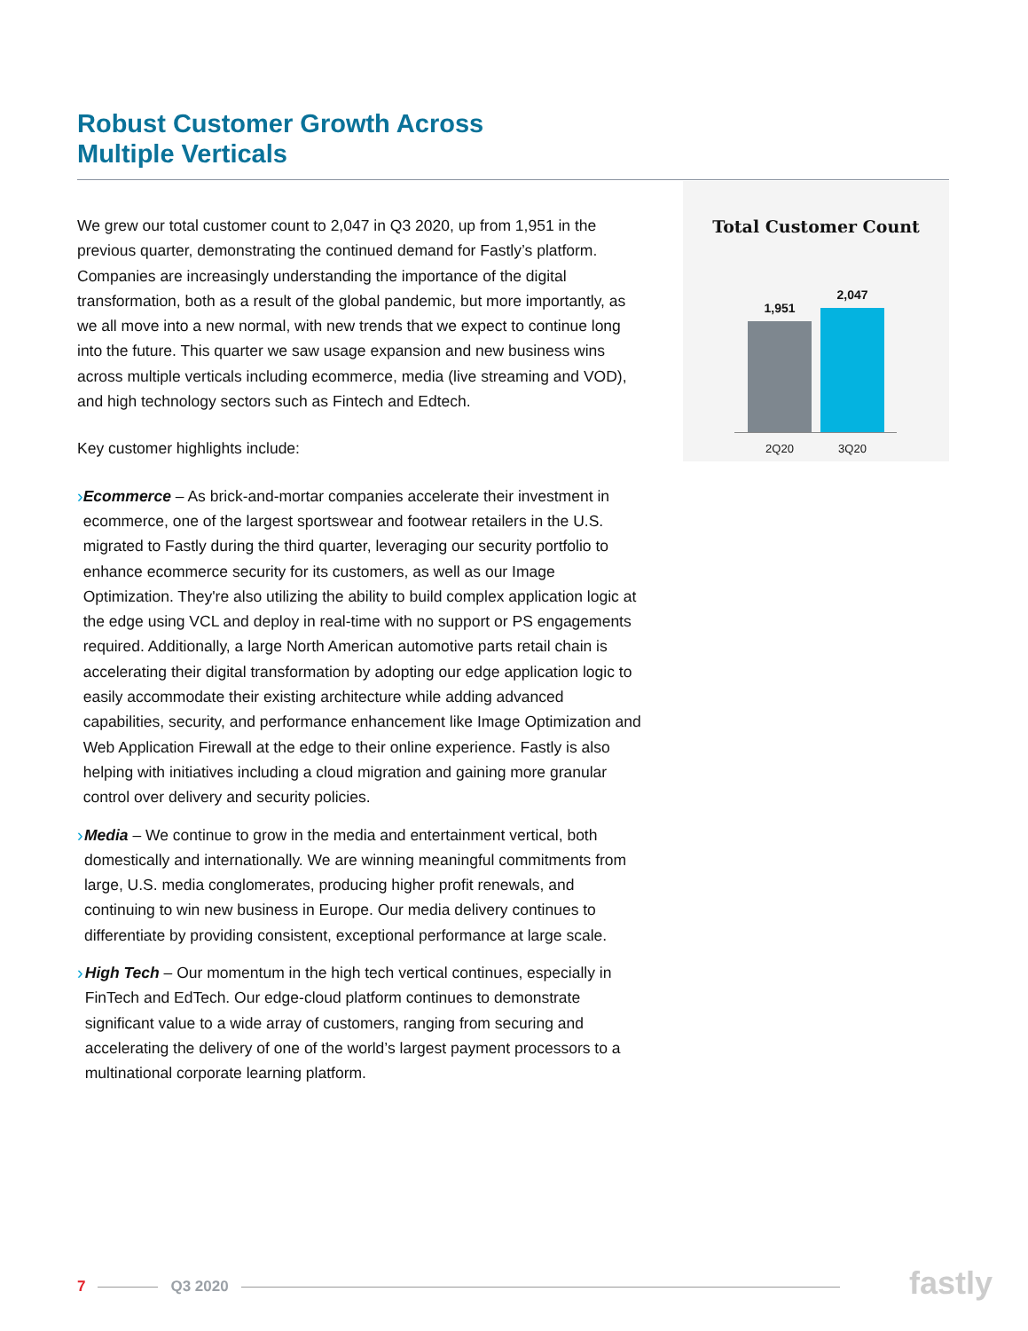Robust Customer Growth Across
Multiple Verticals
We grew our total customer count to 2,047 in Q3 2020, up from 1,951 in the previous quarter, demonstrating the continued demand for Fastly’s platform. Companies are increasingly understanding the importance of the digital transformation, both as a result of the global pandemic, but more importantly, as we all move into a new normal, with new trends that we expect to continue long into the future. This quarter we saw usage expansion and new business wins across multiple verticals including ecommerce, media (live streaming and VOD), and high technology sectors such as Fintech and Edtech.
Key customer highlights include:
› Ecommerce – As brick-and-mortar companies accelerate their investment in ecommerce, one of the largest sportswear and footwear retailers in the U.S. migrated to Fastly during the third quarter, leveraging our security portfolio to enhance ecommerce security for its customers, as well as our Image Optimization. They're also utilizing the ability to build complex application logic at the edge using VCL and deploy in real-time with no support or PS engagements required. Additionally, a large North American automotive parts retail chain is accelerating their digital transformation by adopting our edge application logic to easily accommodate their existing architecture while adding advanced capabilities, security, and performance enhancement like Image Optimization and Web Application Firewall at the edge to their online experience. Fastly is also helping with initiatives including a cloud migration and gaining more granular control over delivery and security policies.
› Media – We continue to grow in the media and entertainment vertical, both domestically and internationally. We are winning meaningful commitments from large, U.S. media conglomerates, producing higher profit renewals, and continuing to win new business in Europe. Our media delivery continues to differentiate by providing consistent, exceptional performance at large scale.
› High Tech – Our momentum in the high tech vertical continues, especially in FinTech and EdTech. Our edge-cloud platform continues to demonstrate significant value to a wide array of customers, ranging from securing and accelerating the delivery of one of the world’s largest payment processors to a multinational corporate learning platform.
Total Customer Count
1,951
2,047
2Q20 3Q20
7 Q3 2020 fastly